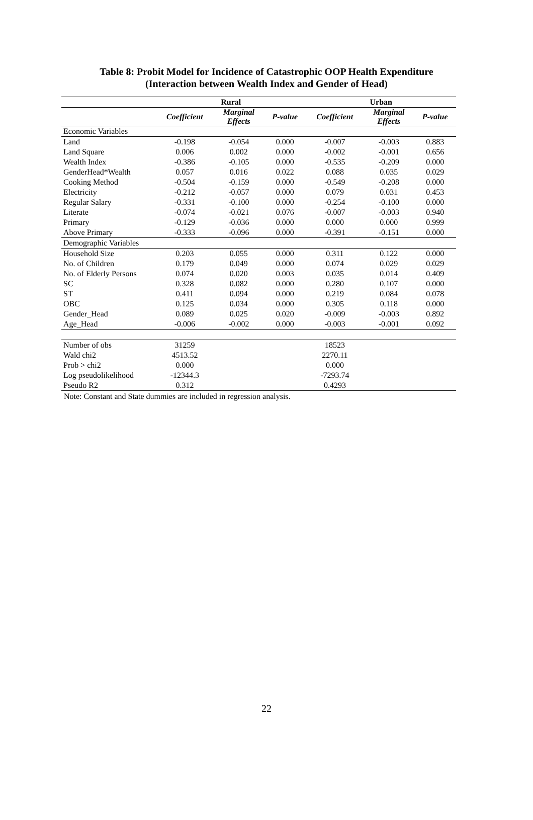Table 8: Probit Model for Incidence of Catastrophic OOP Health Expenditure
(Interaction between Wealth Index and Gender of Head)
| | Rural | | | Urban | | |
| --- | --- | --- | --- | --- | --- | --- |
| | Coefficient | Marginal Effects | P-value | Coefficient | Marginal Effects | P-value |
| Economic Variables | | | | | | |
| Land | -0.198 | -0.054 | 0.000 | -0.007 | -0.003 | 0.883 |
| Land Square | 0.006 | 0.002 | 0.000 | -0.002 | -0.001 | 0.656 |
| Wealth Index | -0.386 | -0.105 | 0.000 | -0.535 | -0.209 | 0.000 |
| GenderHead*Wealth | 0.057 | 0.016 | 0.022 | 0.088 | 0.035 | 0.029 |
| Cooking Method | -0.504 | -0.159 | 0.000 | -0.549 | -0.208 | 0.000 |
| Electricity | -0.212 | -0.057 | 0.000 | 0.079 | 0.031 | 0.453 |
| Regular Salary | -0.331 | -0.100 | 0.000 | -0.254 | -0.100 | 0.000 |
| Literate | -0.074 | -0.021 | 0.076 | -0.007 | -0.003 | 0.940 |
| Primary | -0.129 | -0.036 | 0.000 | 0.000 | 0.000 | 0.999 |
| Above Primary | -0.333 | -0.096 | 0.000 | -0.391 | -0.151 | 0.000 |
| Demographic Variables | | | | | | |
| Household Size | 0.203 | 0.055 | 0.000 | 0.311 | 0.122 | 0.000 |
| No. of Children | 0.179 | 0.049 | 0.000 | 0.074 | 0.029 | 0.029 |
| No. of Elderly Persons | 0.074 | 0.020 | 0.003 | 0.035 | 0.014 | 0.409 |
| SC | 0.328 | 0.082 | 0.000 | 0.280 | 0.107 | 0.000 |
| ST | 0.411 | 0.094 | 0.000 | 0.219 | 0.084 | 0.078 |
| OBC | 0.125 | 0.034 | 0.000 | 0.305 | 0.118 | 0.000 |
| Gender_Head | 0.089 | 0.025 | 0.020 | -0.009 | -0.003 | 0.892 |
| Age_Head | -0.006 | -0.002 | 0.000 | -0.003 | -0.001 | 0.092 |
| Number of obs | 31259 | | | 18523 | | |
| Wald chi2 | 4513.52 | | | 2270.11 | | |
| Prob > chi2 | 0.000 | | | 0.000 | | |
| Log pseudolikelihood | -12344.3 | | | -7293.74 | | |
| Pseudo R2 | 0.312 | | | 0.4293 | | |
Note: Constant and State dummies are included in regression analysis.
22